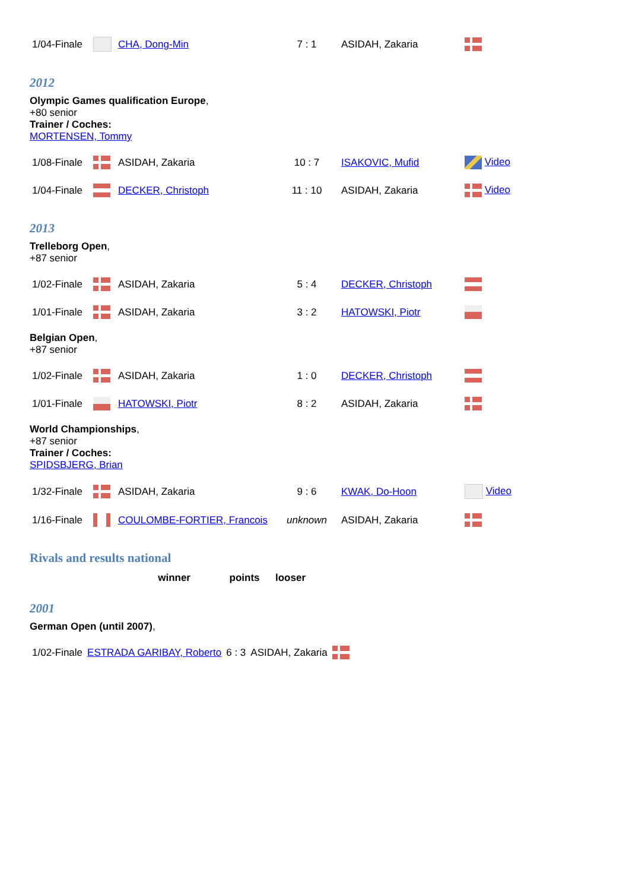| 1/04-Finale | | CHA, Dong-Min | 7 : 1 | ASIDAH, Zakaria | |
2012
Olympic Games qualification Europe,
+80 senior
Trainer / Coches:
MORTENSEN, Tommy
| 1/08-Finale | | ASIDAH, Zakaria | 10 : 7 | ISAKOVIC, Mufid | Video |
| 1/04-Finale | | DECKER, Christoph | 11 : 10 | ASIDAH, Zakaria | Video |
2013
Trelleborg Open,
+87 senior
| 1/02-Finale | | ASIDAH, Zakaria | 5 : 4 | DECKER, Christoph | |
| 1/01-Finale | | ASIDAH, Zakaria | 3 : 2 | HATOWSKI, Piotr | |
Belgian Open,
+87 senior
| 1/02-Finale | | ASIDAH, Zakaria | 1 : 0 | DECKER, Christoph | |
| 1/01-Finale | | HATOWSKI, Piotr | 8 : 2 | ASIDAH, Zakaria | |
World Championships,
+87 senior
Trainer / Coches:
SPIDSBJERG, Brian
| 1/32-Finale | | ASIDAH, Zakaria | 9 : 6 | KWAK, Do-Hoon | Video |
| 1/16-Finale | | COULOMBE-FORTIER, Francois | unknown | ASIDAH, Zakaria | |
Rivals and results national
| winner | points | looser |
| --- | --- | --- |
2001
German Open (until 2007),
| 1/02-Finale | ESTRADA GARIBAY, Roberto | 6 : 3 | ASIDAH, Zakaria | |